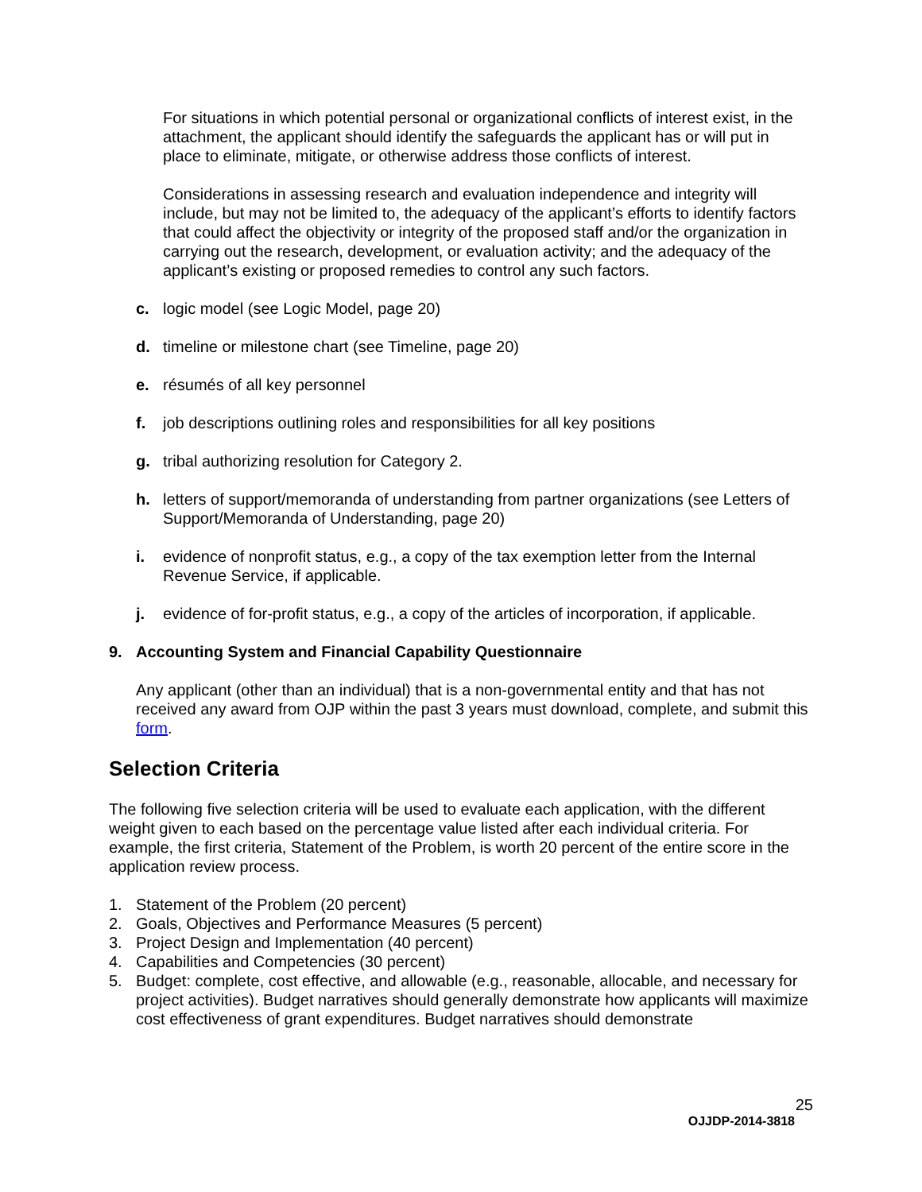For situations in which potential personal or organizational conflicts of interest exist, in the attachment, the applicant should identify the safeguards the applicant has or will put in place to eliminate, mitigate, or otherwise address those conflicts of interest.
Considerations in assessing research and evaluation independence and integrity will include, but may not be limited to, the adequacy of the applicant’s efforts to identify factors that could affect the objectivity or integrity of the proposed staff and/or the organization in carrying out the research, development, or evaluation activity; and the adequacy of the applicant’s existing or proposed remedies to control any such factors.
c. logic model (see Logic Model, page 20)
d. timeline or milestone chart (see Timeline, page 20)
e. résumés of all key personnel
f. job descriptions outlining roles and responsibilities for all key positions
g. tribal authorizing resolution for Category 2.
h. letters of support/memoranda of understanding from partner organizations (see Letters of Support/Memoranda of Understanding, page 20)
i. evidence of nonprofit status, e.g., a copy of the tax exemption letter from the Internal Revenue Service, if applicable.
j. evidence of for-profit status, e.g., a copy of the articles of incorporation, if applicable.
9. Accounting System and Financial Capability Questionnaire
Any applicant (other than an individual) that is a non-governmental entity and that has not received any award from OJP within the past 3 years must download, complete, and submit this form.
Selection Criteria
The following five selection criteria will be used to evaluate each application, with the different weight given to each based on the percentage value listed after each individual criteria. For example, the first criteria, Statement of the Problem, is worth 20 percent of the entire score in the application review process.
1. Statement of the Problem (20 percent)
2. Goals, Objectives and Performance Measures (5 percent)
3. Project Design and Implementation (40 percent)
4. Capabilities and Competencies (30 percent)
5. Budget: complete, cost effective, and allowable (e.g., reasonable, allocable, and necessary for project activities). Budget narratives should generally demonstrate how applicants will maximize cost effectiveness of grant expenditures. Budget narratives should demonstrate
25
OJJDP-2014-3818